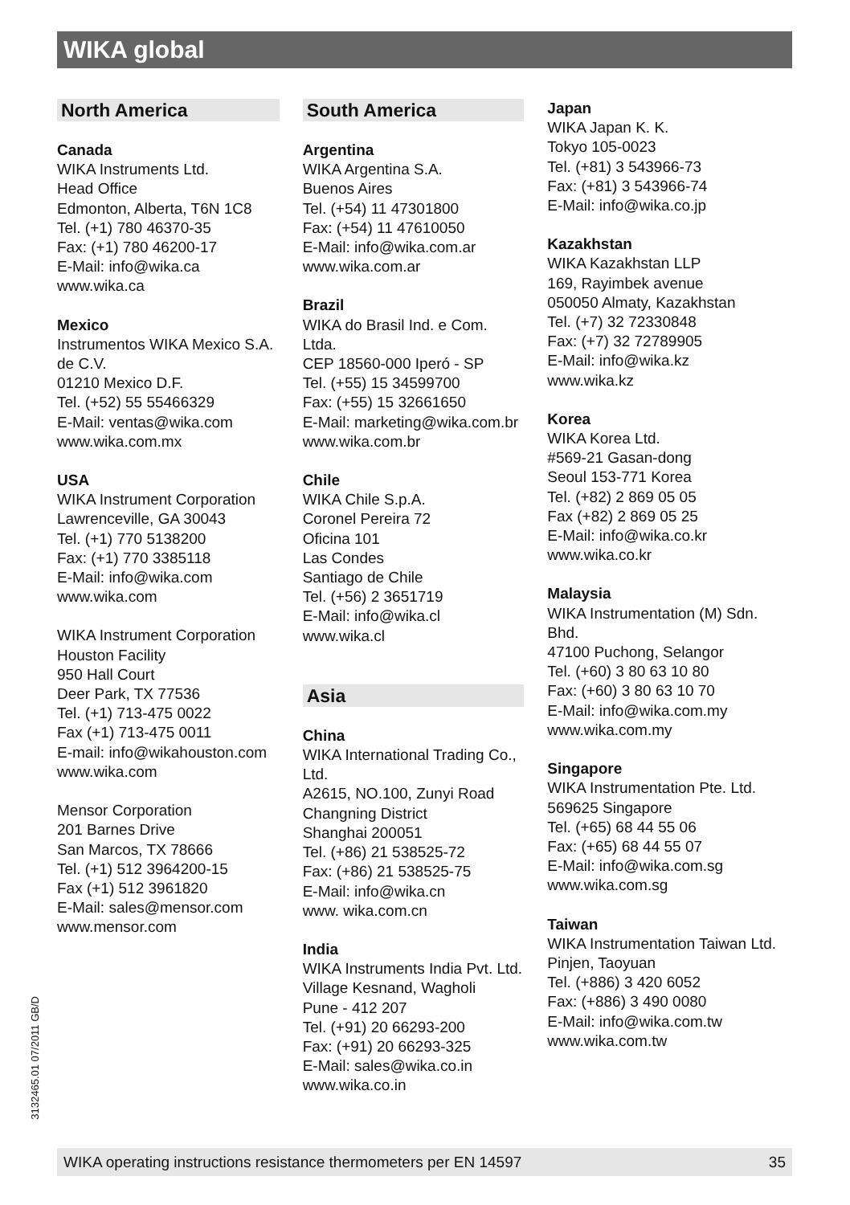WIKA global
North America
Canada
WIKA Instruments Ltd.
Head Office
Edmonton, Alberta, T6N 1C8
Tel. (+1) 780 46370-35
Fax: (+1) 780 46200-17
E-Mail: info@wika.ca
www.wika.ca
Mexico
Instrumentos WIKA Mexico S.A. de C.V.
01210 Mexico D.F.
Tel. (+52) 55 55466329
E-Mail: ventas@wika.com
www.wika.com.mx
USA
WIKA Instrument Corporation
Lawrenceville, GA 30043
Tel. (+1) 770 5138200
Fax: (+1) 770 3385118
E-Mail: info@wika.com
www.wika.com
WIKA Instrument Corporation
Houston Facility
950 Hall Court
Deer Park, TX 77536
Tel. (+1) 713-475 0022
Fax (+1) 713-475 0011
E-mail: info@wikahouston.com
www.wika.com
Mensor Corporation
201 Barnes Drive
San Marcos, TX 78666
Tel. (+1) 512 3964200-15
Fax (+1) 512 3961820
E-Mail: sales@mensor.com
www.mensor.com
South America
Argentina
WIKA Argentina S.A.
Buenos Aires
Tel. (+54) 11 47301800
Fax: (+54) 11 47610050
E-Mail: info@wika.com.ar
www.wika.com.ar
Brazil
WIKA do Brasil Ind. e Com. Ltda.
CEP 18560-000 Iperó - SP
Tel. (+55) 15 34599700
Fax: (+55) 15 32661650
E-Mail: marketing@wika.com.br
www.wika.com.br
Chile
WIKA Chile S.p.A.
Coronel Pereira 72
Oficina 101
Las Condes
Santiago de Chile
Tel. (+56) 2 3651719
E-Mail: info@wika.cl
www.wika.cl
Asia
China
WIKA International Trading Co., Ltd.
A2615, NO.100, Zunyi Road
Changning District
Shanghai 200051
Tel. (+86) 21 538525-72
Fax: (+86) 21 538525-75
E-Mail: info@wika.cn
www. wika.com.cn
India
WIKA Instruments India Pvt. Ltd.
Village Kesnand, Wagholi
Pune - 412 207
Tel. (+91) 20 66293-200
Fax: (+91) 20 66293-325
E-Mail: sales@wika.co.in
www.wika.co.in
Japan
WIKA Japan K. K.
Tokyo 105-0023
Tel. (+81) 3 543966-73
Fax: (+81) 3 543966-74
E-Mail: info@wika.co.jp
Kazakhstan
WIKA Kazakhstan LLP
169, Rayimbek avenue
050050 Almaty, Kazakhstan
Tel. (+7) 32 72330848
Fax: (+7) 32 72789905
E-Mail: info@wika.kz
www.wika.kz
Korea
WIKA Korea Ltd.
#569-21 Gasan-dong
Seoul 153-771 Korea
Tel. (+82) 2 869 05 05
Fax (+82) 2 869 05 25
E-Mail: info@wika.co.kr
www.wika.co.kr
Malaysia
WIKA Instrumentation (M) Sdn. Bhd.
47100 Puchong, Selangor
Tel. (+60) 3 80 63 10 80
Fax: (+60) 3 80 63 10 70
E-Mail: info@wika.com.my
www.wika.com.my
Singapore
WIKA Instrumentation Pte. Ltd.
569625 Singapore
Tel. (+65) 68 44 55 06
Fax: (+65) 68 44 55 07
E-Mail: info@wika.com.sg
www.wika.com.sg
Taiwan
WIKA Instrumentation Taiwan Ltd.
Pinjen, Taoyuan
Tel. (+886) 3 420 6052
Fax: (+886) 3 490 0080
E-Mail: info@wika.com.tw
www.wika.com.tw
3132465.01 07/2011 GB/D
WIKA operating instructions resistance thermometers per EN 14597 35